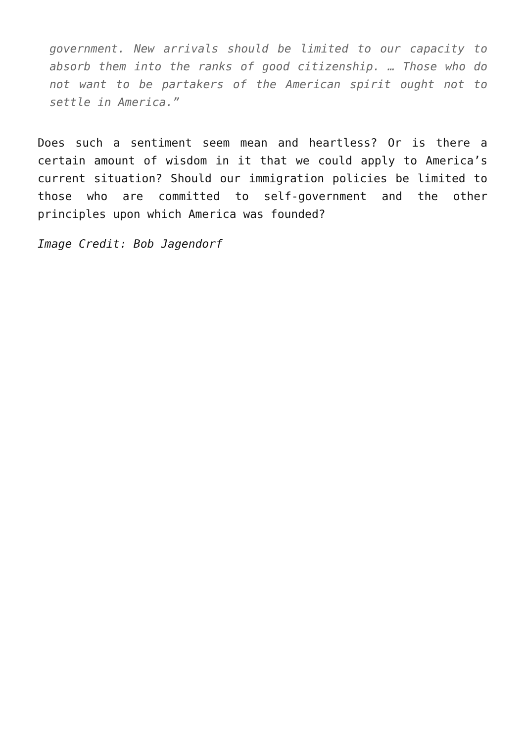government. New arrivals should be limited to our capacity to absorb them into the ranks of good citizenship. … Those who do not want to be partakers of the American spirit ought not to settle in America.”
Does such a sentiment seem mean and heartless? Or is there a certain amount of wisdom in it that we could apply to America’s current situation? Should our immigration policies be limited to those who are committed to self-government and the other principles upon which America was founded?
Image Credit: Bob Jagendorf